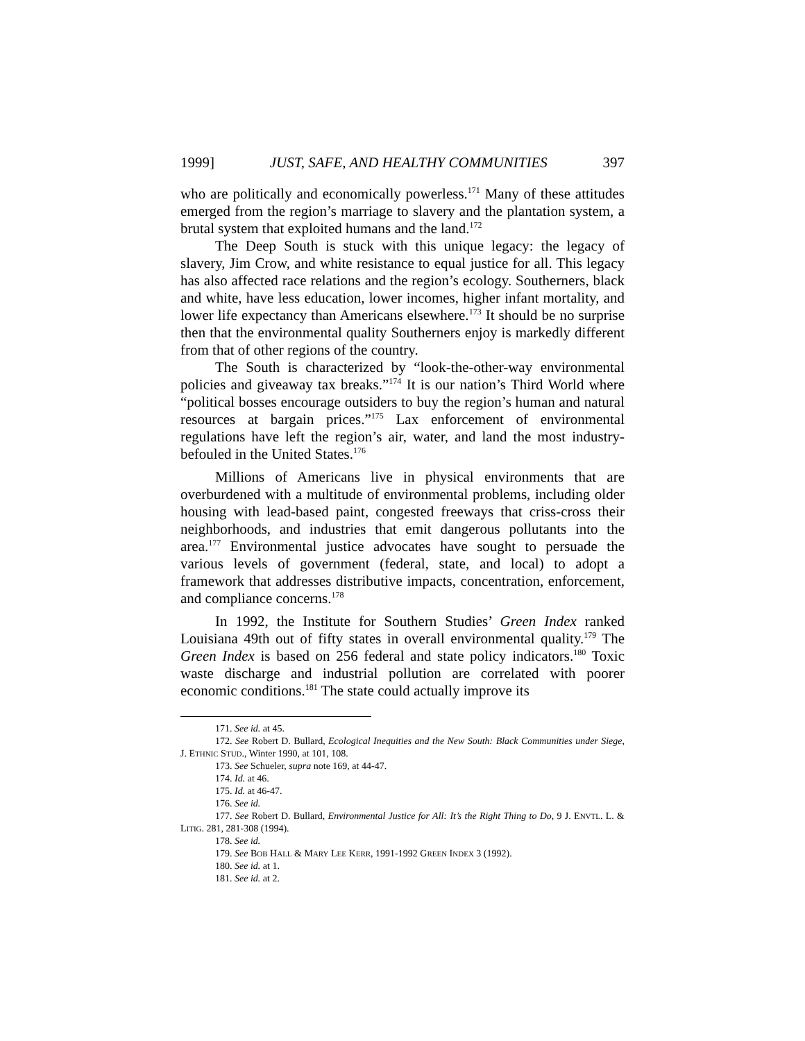1999] JUST, SAFE, AND HEALTHY COMMUNITIES 397
who are politically and economically powerless.<sup>171</sup> Many of these attitudes emerged from the region’s marriage to slavery and the plantation system, a brutal system that exploited humans and the land.<sup>172</sup>
The Deep South is stuck with this unique legacy: the legacy of slavery, Jim Crow, and white resistance to equal justice for all. This legacy has also affected race relations and the region’s ecology. Southerners, black and white, have less education, lower incomes, higher infant mortality, and lower life expectancy than Americans elsewhere.<sup>173</sup> It should be no surprise then that the environmental quality Southerners enjoy is markedly different from that of other regions of the country.
The South is characterized by “look-the-other-way environmental policies and giveaway tax breaks.”<sup>174</sup> It is our nation’s Third World where “political bosses encourage outsiders to buy the region’s human and natural resources at bargain prices.”<sup>175</sup> Lax enforcement of environmental regulations have left the region’s air, water, and land the most industry-befouled in the United States.<sup>176</sup>
Millions of Americans live in physical environments that are overburdened with a multitude of environmental problems, including older housing with lead-based paint, congested freeways that criss-cross their neighborhoods, and industries that emit dangerous pollutants into the area.<sup>177</sup> Environmental justice advocates have sought to persuade the various levels of government (federal, state, and local) to adopt a framework that addresses distributive impacts, concentration, enforcement, and compliance concerns.<sup>178</sup>
In 1992, the Institute for Southern Studies’ Green Index ranked Louisiana 49th out of fifty states in overall environmental quality.<sup>179</sup> The Green Index is based on 256 federal and state policy indicators.<sup>180</sup> Toxic waste discharge and industrial pollution are correlated with poorer economic conditions.<sup>181</sup> The state could actually improve its
171. See id. at 45.
172. See Robert D. Bullard, Ecological Inequities and the New South: Black Communities under Siege, J. ETHNIC STUD., Winter 1990, at 101, 108.
173. See Schueler, supra note 169, at 44-47.
174. Id. at 46.
175. Id. at 46-47.
176. See id.
177. See Robert D. Bullard, Environmental Justice for All: It’s the Right Thing to Do, 9 J. ENVTL. L. & LITIG. 281, 281-308 (1994).
178. See id.
179. See BOB HALL & MARY LEE KERR, 1991-1992 GREEN INDEX 3 (1992).
180. See id. at 1.
181. See id. at 2.